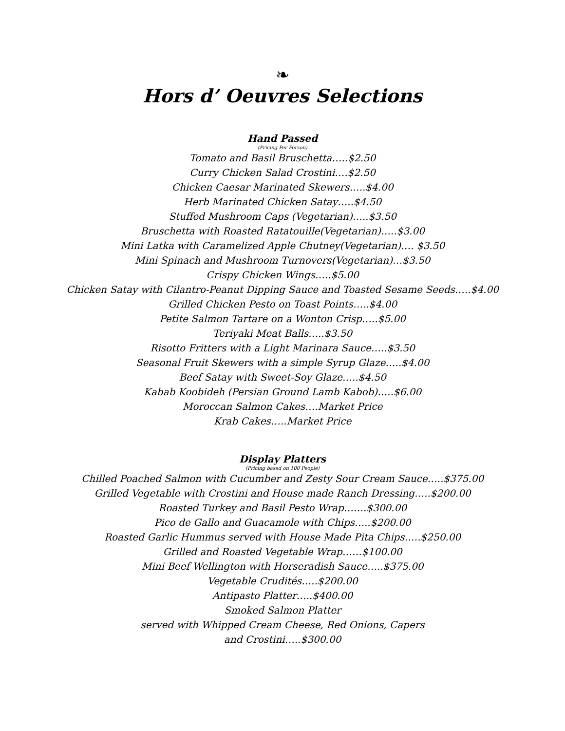❧
Hors d’ Oeuvres Selections
Hand Passed
(Pricing Per Person)
Tomato and Basil Bruschetta…..$2.50
Curry Chicken Salad Crostini….$2.50
Chicken Caesar Marinated Skewers…..$4.00
Herb Marinated Chicken Satay…..$4.50
Stuffed Mushroom Caps (Vegetarian)…..$3.50
Bruschetta with Roasted Ratatouille(Vegetarian)…..$3.00
Mini Latka with Caramelized Apple Chutney(Vegetarian)…. $3.50
Mini Spinach and Mushroom Turnovers(Vegetarian)…$3.50
Crispy Chicken Wings…..$5.00
Chicken Satay with Cilantro-Peanut Dipping Sauce and Toasted Sesame Seeds…..$4.00
Grilled Chicken Pesto on Toast Points…..$4.00
Petite Salmon Tartare on a Wonton Crisp…..$5.00
Teriyaki Meat Balls…..$3.50
Risotto Fritters with a Light Marinara Sauce…..$3.50
Seasonal Fruit Skewers with a simple Syrup Glaze…..$4.00
Beef Satay with Sweet-Soy Glaze…..$4.50
Kabab Koobideh (Persian Ground Lamb Kabob)…..$6.00
Moroccan Salmon Cakes….Market Price
Krab Cakes…..Market Price
Display Platters
(Pricing based on 100 People)
Chilled Poached Salmon with Cucumber and Zesty Sour Cream Sauce…..$375.00
Grilled Vegetable with Crostini and House made Ranch Dressing…..$200.00
Roasted Turkey and Basil Pesto Wrap…….$300.00
Pico de Gallo and Guacamole with Chips…..$200.00
Roasted Garlic Hummus served with House Made Pita Chips…..$250.00
Grilled and Roasted Vegetable Wrap……$100.00
Mini Beef Wellington with Horseradish Sauce…..$375.00
Vegetable Crudités…..$200.00
Antipasto Platter…..$400.00
Smoked Salmon Platter
served with Whipped Cream Cheese, Red Onions, Capers
and Crostini…..$300.00